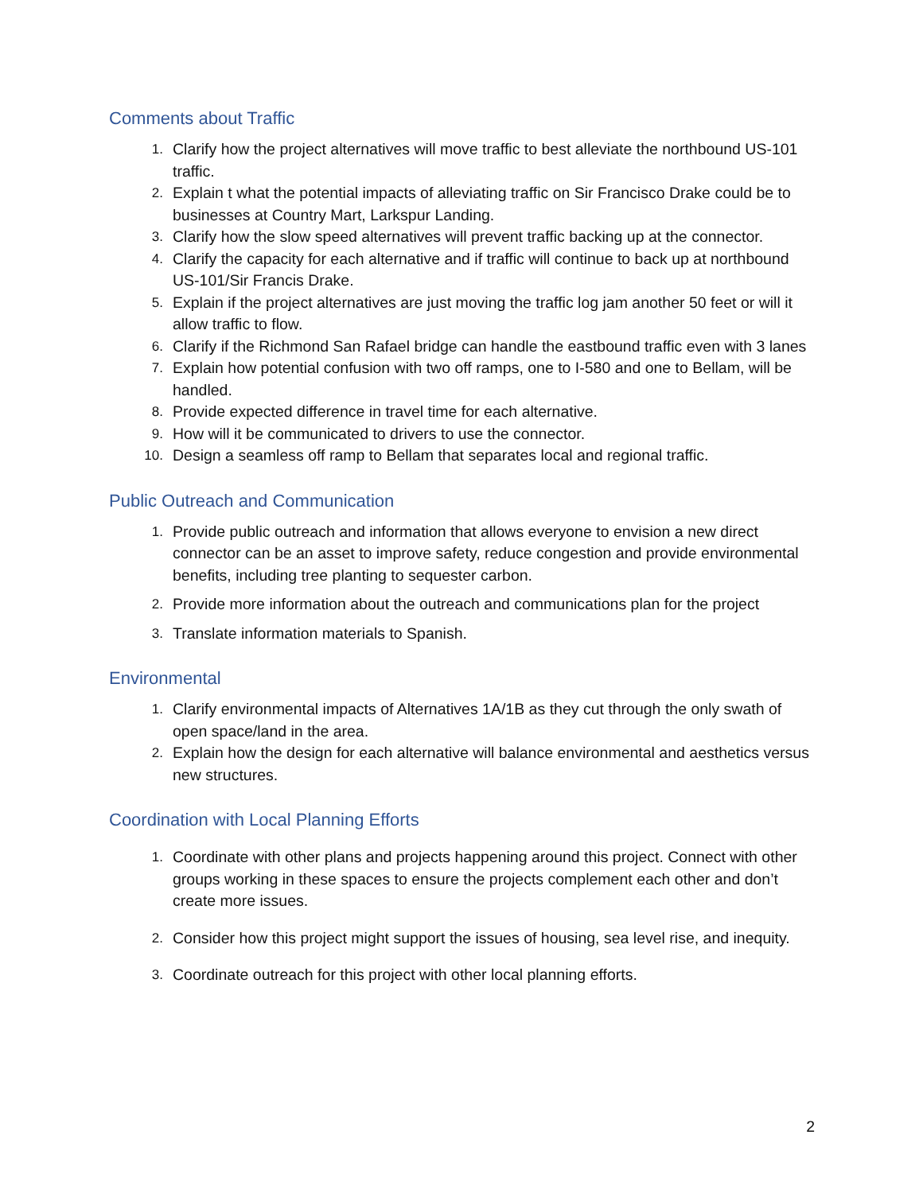Comments about Traffic
1. Clarify how the project alternatives will move traffic to best alleviate the northbound US-101 traffic.
2. Explain t what the potential impacts of alleviating traffic on Sir Francisco Drake could be to businesses at Country Mart, Larkspur Landing.
3. Clarify how the slow speed alternatives will prevent traffic backing up at the connector.
4. Clarify the capacity for each alternative and if traffic will continue to back up at northbound US-101/Sir Francis Drake.
5. Explain if the project alternatives are just moving the traffic log jam another 50 feet or will it allow traffic to flow.
6. Clarify if the Richmond San Rafael bridge can handle the eastbound traffic even with 3 lanes
7. Explain how potential confusion with two off ramps, one to I-580 and one to Bellam, will be handled.
8. Provide expected difference in travel time for each alternative.
9. How will it be communicated to drivers to use the connector.
10. Design a seamless off ramp to Bellam that separates local and regional traffic.
Public Outreach and Communication
1. Provide public outreach and information that allows everyone to envision a new direct connector can be an asset to improve safety, reduce congestion and provide environmental benefits, including tree planting to sequester carbon.
2. Provide more information about the outreach and communications plan for the project
3. Translate information materials to Spanish.
Environmental
1. Clarify environmental impacts of Alternatives 1A/1B as they cut through the only swath of open space/land in the area.
2. Explain how the design for each alternative will balance environmental and aesthetics versus new structures.
Coordination with Local Planning Efforts
1. Coordinate with other plans and projects happening around this project. Connect with other groups working in these spaces to ensure the projects complement each other and don’t create more issues.
2. Consider how this project might support the issues of housing, sea level rise, and inequity.
3. Coordinate outreach for this project with other local planning efforts.
2